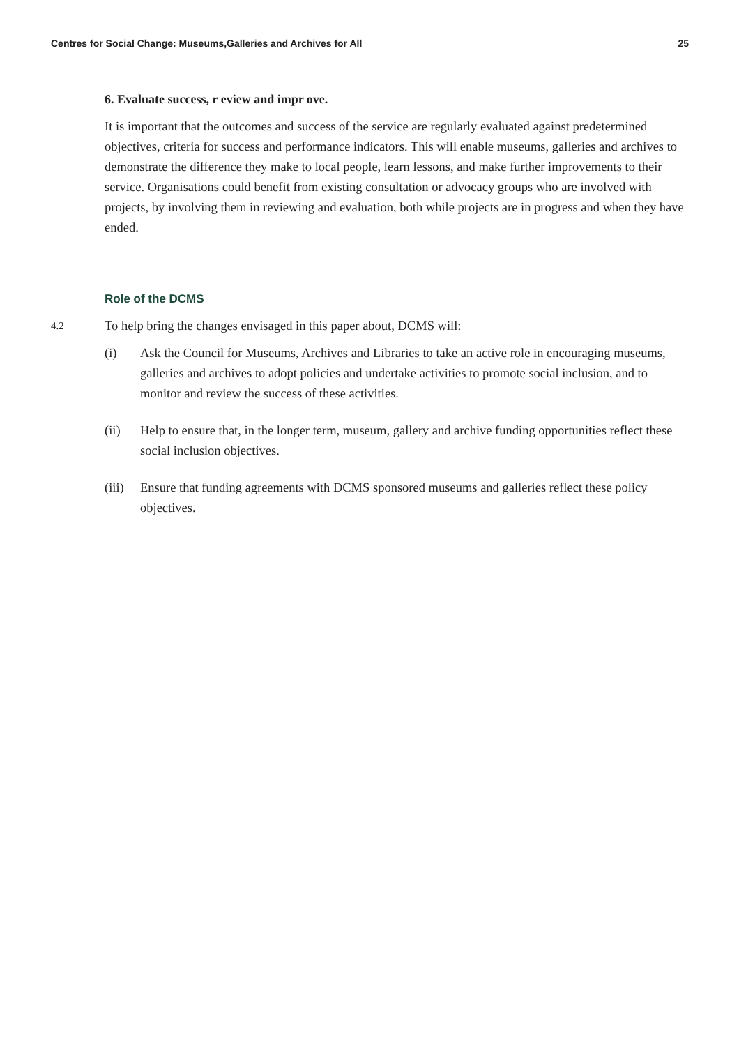Centres for Social Change: Museums,Galleries and Archives for All 25
6. Evaluate success, r eview and impr ove.
It is important that the outcomes and success of the service are regularly evaluated against predetermined objectives, criteria for success and performance indicators. This will enable museums, galleries and archives to demonstrate the difference they make to local people, learn lessons, and make further improvements to their service. Organisations could benefit from existing consultation or advocacy groups who are involved with projects, by involving them in reviewing and evaluation, both while projects are in progress and when they have ended.
Role of the DCMS
4.2
To help bring the changes envisaged in this paper about, DCMS will:
(i) Ask the Council for Museums, Archives and Libraries to take an active role in encouraging museums, galleries and archives to adopt policies and undertake activities to promote social inclusion, and to monitor and review the success of these activities.
(ii) Help to ensure that, in the longer term, museum, gallery and archive funding opportunities reflect these social inclusion objectives.
(iii)
Ensure that funding agreements with DCMS sponsored museums and galleries reflect these policy objectives.